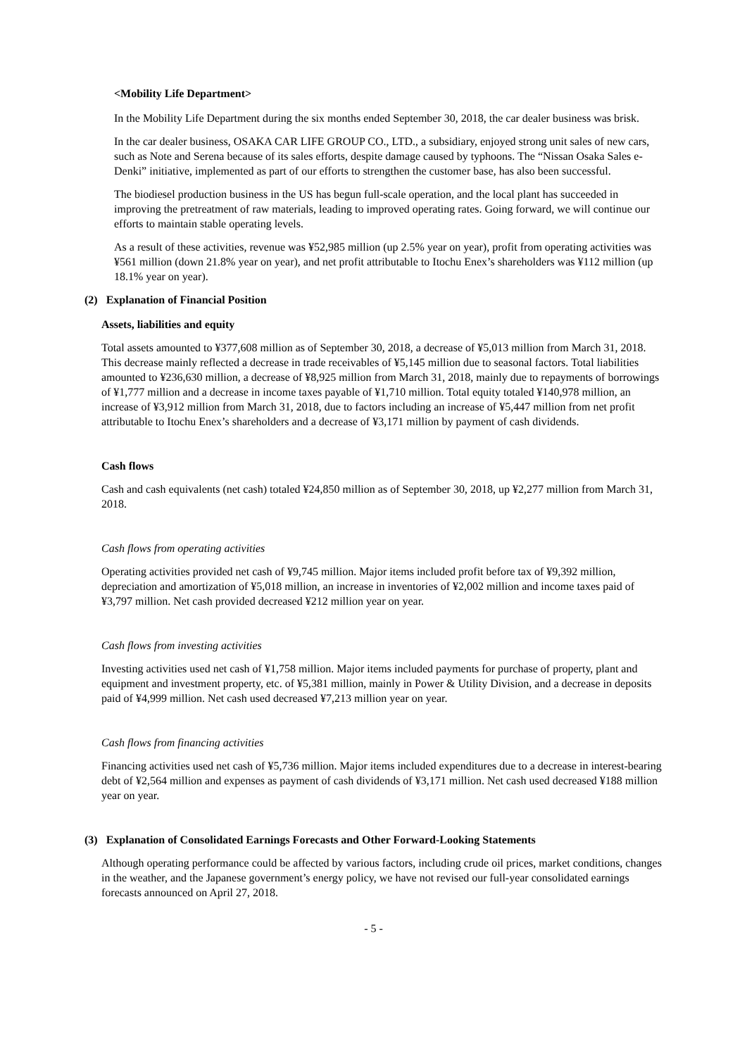<Mobility Life Department>
In the Mobility Life Department during the six months ended September 30, 2018, the car dealer business was brisk.
In the car dealer business, OSAKA CAR LIFE GROUP CO., LTD., a subsidiary, enjoyed strong unit sales of new cars, such as Note and Serena because of its sales efforts, despite damage caused by typhoons. The “Nissan Osaka Sales e-Denki” initiative, implemented as part of our efforts to strengthen the customer base, has also been successful.
The biodiesel production business in the US has begun full-scale operation, and the local plant has succeeded in improving the pretreatment of raw materials, leading to improved operating rates. Going forward, we will continue our efforts to maintain stable operating levels.
As a result of these activities, revenue was ¥52,985 million (up 2.5% year on year), profit from operating activities was ¥561 million (down 21.8% year on year), and net profit attributable to Itochu Enex’s shareholders was ¥112 million (up 18.1% year on year).
(2) Explanation of Financial Position
Assets, liabilities and equity
Total assets amounted to ¥377,608 million as of September 30, 2018, a decrease of ¥5,013 million from March 31, 2018. This decrease mainly reflected a decrease in trade receivables of ¥5,145 million due to seasonal factors. Total liabilities amounted to ¥236,630 million, a decrease of ¥8,925 million from March 31, 2018, mainly due to repayments of borrowings of ¥1,777 million and a decrease in income taxes payable of ¥1,710 million. Total equity totaled ¥140,978 million, an increase of ¥3,912 million from March 31, 2018, due to factors including an increase of ¥5,447 million from net profit attributable to Itochu Enex’s shareholders and a decrease of ¥3,171 million by payment of cash dividends.
Cash flows
Cash and cash equivalents (net cash) totaled ¥24,850 million as of September 30, 2018, up ¥2,277 million from March 31, 2018.
Cash flows from operating activities
Operating activities provided net cash of ¥9,745 million. Major items included profit before tax of ¥9,392 million, depreciation and amortization of ¥5,018 million, an increase in inventories of ¥2,002 million and income taxes paid of ¥3,797 million. Net cash provided decreased ¥212 million year on year.
Cash flows from investing activities
Investing activities used net cash of ¥1,758 million. Major items included payments for purchase of property, plant and equipment and investment property, etc. of ¥5,381 million, mainly in Power & Utility Division, and a decrease in deposits paid of ¥4,999 million. Net cash used decreased ¥7,213 million year on year.
Cash flows from financing activities
Financing activities used net cash of ¥5,736 million. Major items included expenditures due to a decrease in interest-bearing debt of ¥2,564 million and expenses as payment of cash dividends of ¥3,171 million. Net cash used decreased ¥188 million year on year.
(3) Explanation of Consolidated Earnings Forecasts and Other Forward-Looking Statements
Although operating performance could be affected by various factors, including crude oil prices, market conditions, changes in the weather, and the Japanese government’s energy policy, we have not revised our full-year consolidated earnings forecasts announced on April 27, 2018.
- 5 -